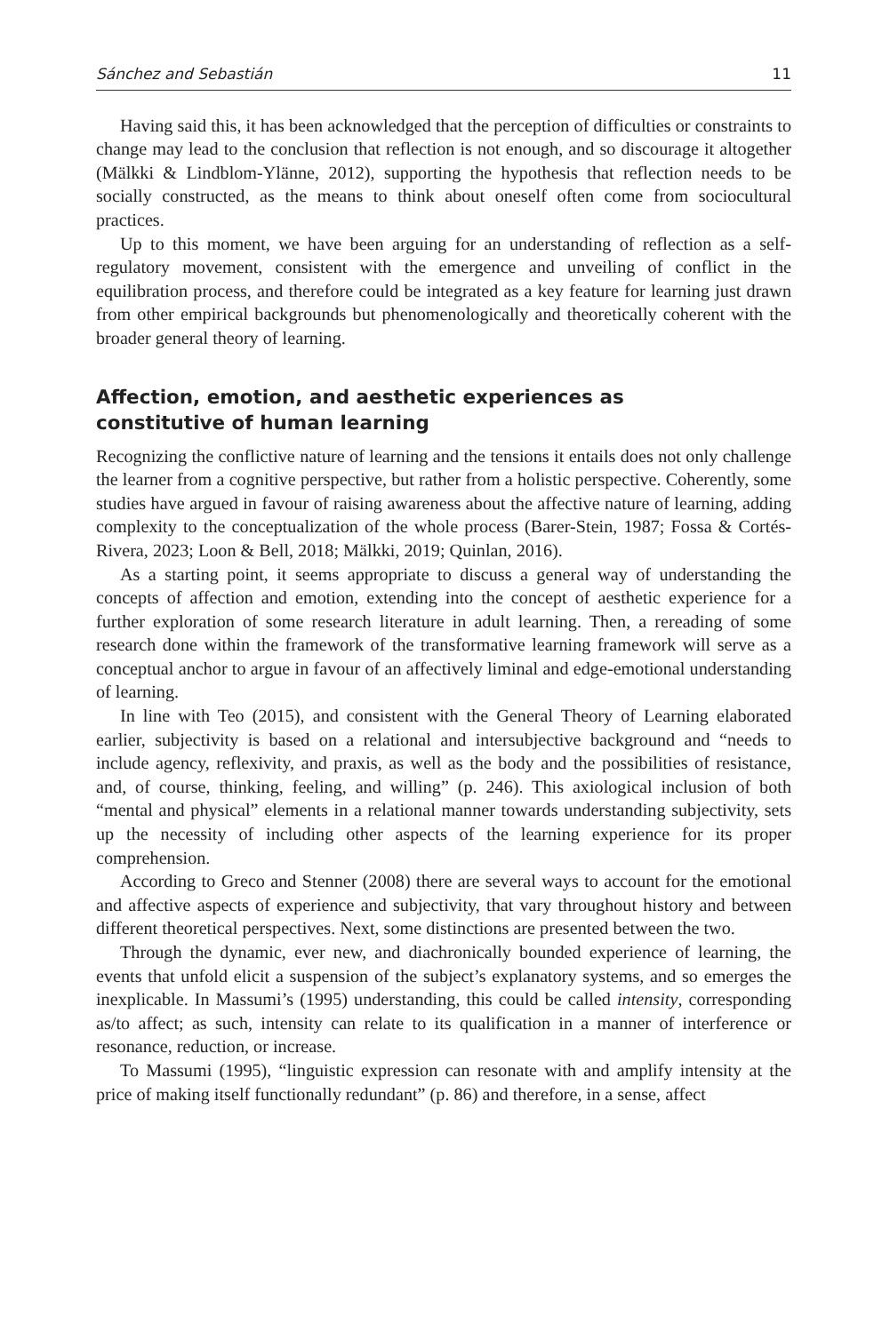Sánchez and Sebastián 11
Having said this, it has been acknowledged that the perception of difficulties or constraints to change may lead to the conclusion that reflection is not enough, and so discourage it altogether (Mälkki & Lindblom-Ylänne, 2012), supporting the hypothesis that reflection needs to be socially constructed, as the means to think about oneself often come from sociocultural practices.
Up to this moment, we have been arguing for an understanding of reflection as a self-regulatory movement, consistent with the emergence and unveiling of conflict in the equilibration process, and therefore could be integrated as a key feature for learning just drawn from other empirical backgrounds but phenomenologically and theoretically coherent with the broader general theory of learning.
Affection, emotion, and aesthetic experiences as
constitutive of human learning
Recognizing the conflictive nature of learning and the tensions it entails does not only challenge the learner from a cognitive perspective, but rather from a holistic perspective. Coherently, some studies have argued in favour of raising awareness about the affective nature of learning, adding complexity to the conceptualization of the whole process (Barer-Stein, 1987; Fossa & Cortés-Rivera, 2023; Loon & Bell, 2018; Mälkki, 2019; Quinlan, 2016).
As a starting point, it seems appropriate to discuss a general way of understanding the concepts of affection and emotion, extending into the concept of aesthetic experience for a further exploration of some research literature in adult learning. Then, a rereading of some research done within the framework of the transformative learning framework will serve as a conceptual anchor to argue in favour of an affectively liminal and edge-emotional understanding of learning.
In line with Teo (2015), and consistent with the General Theory of Learning elaborated earlier, subjectivity is based on a relational and intersubjective background and “needs to include agency, reflexivity, and praxis, as well as the body and the possibilities of resistance, and, of course, thinking, feeling, and willing” (p. 246). This axiological inclusion of both “mental and physical” elements in a relational manner towards understanding subjectivity, sets up the necessity of including other aspects of the learning experience for its proper comprehension.
According to Greco and Stenner (2008) there are several ways to account for the emotional and affective aspects of experience and subjectivity, that vary throughout history and between different theoretical perspectives. Next, some distinctions are presented between the two.
Through the dynamic, ever new, and diachronically bounded experience of learning, the events that unfold elicit a suspension of the subject’s explanatory systems, and so emerges the inexplicable. In Massumi’s (1995) understanding, this could be called intensity, corresponding as/to affect; as such, intensity can relate to its qualification in a manner of interference or resonance, reduction, or increase.
To Massumi (1995), “linguistic expression can resonate with and amplify intensity at the price of making itself functionally redundant” (p. 86) and therefore, in a sense, affect